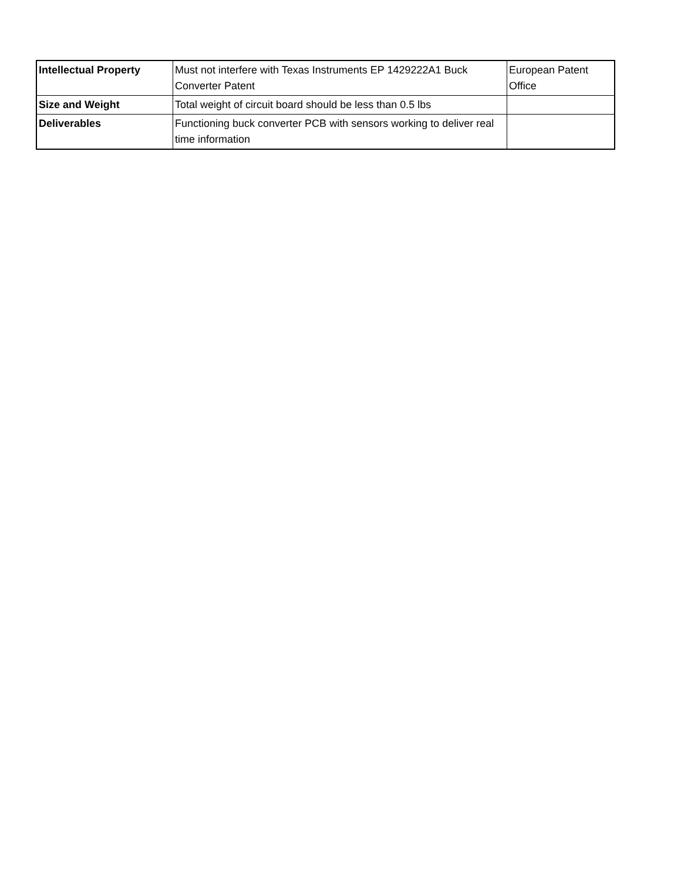| Intellectual Property | Must not interfere with Texas Instruments EP 1429222A1 Buck Converter Patent | European Patent Office |
| Size and Weight | Total weight of circuit board should be less than 0.5 lbs | |
| Deliverables | Functioning buck converter PCB with sensors working to deliver real time information | |